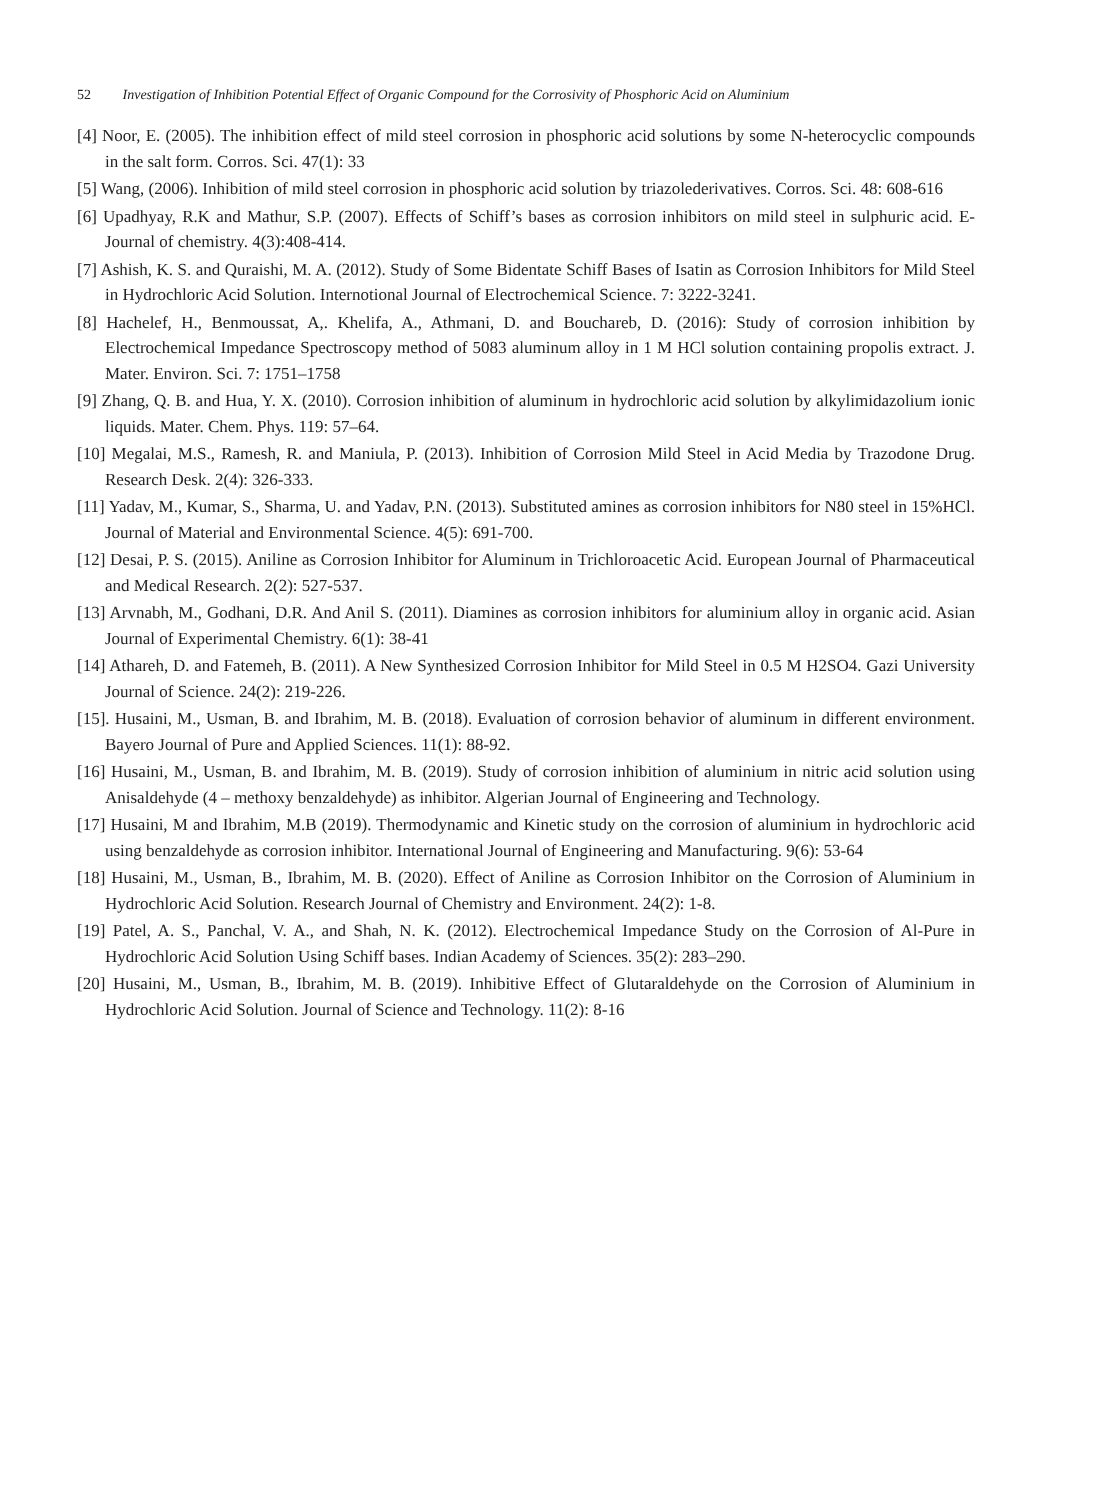52 Investigation of Inhibition Potential Effect of Organic Compound for the Corrosivity of Phosphoric Acid on Aluminium
[4] Noor, E. (2005). The inhibition effect of mild steel corrosion in phosphoric acid solutions by some N-heterocyclic compounds in the salt form. Corros. Sci. 47(1): 33
[5] Wang, (2006). Inhibition of mild steel corrosion in phosphoric acid solution by triazolederivatives. Corros. Sci. 48: 608-616
[6] Upadhyay, R.K and Mathur, S.P. (2007). Effects of Schiff’s bases as corrosion inhibitors on mild steel in sulphuric acid. E-Journal of chemistry. 4(3):408-414.
[7] Ashish, K. S. and Quraishi, M. A. (2012). Study of Some Bidentate Schiff Bases of Isatin as Corrosion Inhibitors for Mild Steel in Hydrochloric Acid Solution. Internotional Journal of Electrochemical Science. 7: 3222-3241.
[8] Hachelef, H., Benmoussat, A,. Khelifa, A., Athmani, D. and Bouchareb, D. (2016): Study of corrosion inhibition by Electrochemical Impedance Spectroscopy method of 5083 aluminum alloy in 1 M HCl solution containing propolis extract. J. Mater. Environ. Sci. 7: 1751–1758
[9] Zhang, Q. B. and Hua, Y. X. (2010). Corrosion inhibition of aluminum in hydrochloric acid solution by alkylimidazolium ionic liquids. Mater. Chem. Phys. 119: 57–64.
[10] Megalai, M.S., Ramesh, R. and Maniula, P. (2013). Inhibition of Corrosion Mild Steel in Acid Media by Trazodone Drug. Research Desk. 2(4): 326-333.
[11] Yadav, M., Kumar, S., Sharma, U. and Yadav, P.N. (2013). Substituted amines as corrosion inhibitors for N80 steel in 15%HCl. Journal of Material and Environmental Science. 4(5): 691-700.
[12] Desai, P. S. (2015). Aniline as Corrosion Inhibitor for Aluminum in Trichloroacetic Acid. European Journal of Pharmaceutical and Medical Research. 2(2): 527-537.
[13] Arvnabh, M., Godhani, D.R. And Anil S. (2011). Diamines as corrosion inhibitors for aluminium alloy in organic acid. Asian Journal of Experimental Chemistry. 6(1): 38-41
[14] Athareh, D. and Fatemeh, B. (2011). A New Synthesized Corrosion Inhibitor for Mild Steel in 0.5 M H2SO4. Gazi University Journal of Science. 24(2): 219-226.
[15]. Husaini, M., Usman, B. and Ibrahim, M. B. (2018). Evaluation of corrosion behavior of aluminum in different environment. Bayero Journal of Pure and Applied Sciences. 11(1): 88-92.
[16] Husaini, M., Usman, B. and Ibrahim, M. B. (2019). Study of corrosion inhibition of aluminium in nitric acid solution using Anisaldehyde (4 – methoxy benzaldehyde) as inhibitor. Algerian Journal of Engineering and Technology.
[17] Husaini, M and Ibrahim, M.B (2019). Thermodynamic and Kinetic study on the corrosion of aluminium in hydrochloric acid using benzaldehyde as corrosion inhibitor. International Journal of Engineering and Manufacturing. 9(6): 53-64
[18] Husaini, M., Usman, B., Ibrahim, M. B. (2020). Effect of Aniline as Corrosion Inhibitor on the Corrosion of Aluminium in Hydrochloric Acid Solution. Research Journal of Chemistry and Environment. 24(2): 1-8.
[19] Patel, A. S., Panchal, V. A., and Shah, N. K. (2012). Electrochemical Impedance Study on the Corrosion of Al-Pure in Hydrochloric Acid Solution Using Schiff bases. Indian Academy of Sciences. 35(2): 283–290.
[20] Husaini, M., Usman, B., Ibrahim, M. B. (2019). Inhibitive Effect of Glutaraldehyde on the Corrosion of Aluminium in Hydrochloric Acid Solution. Journal of Science and Technology. 11(2): 8-16